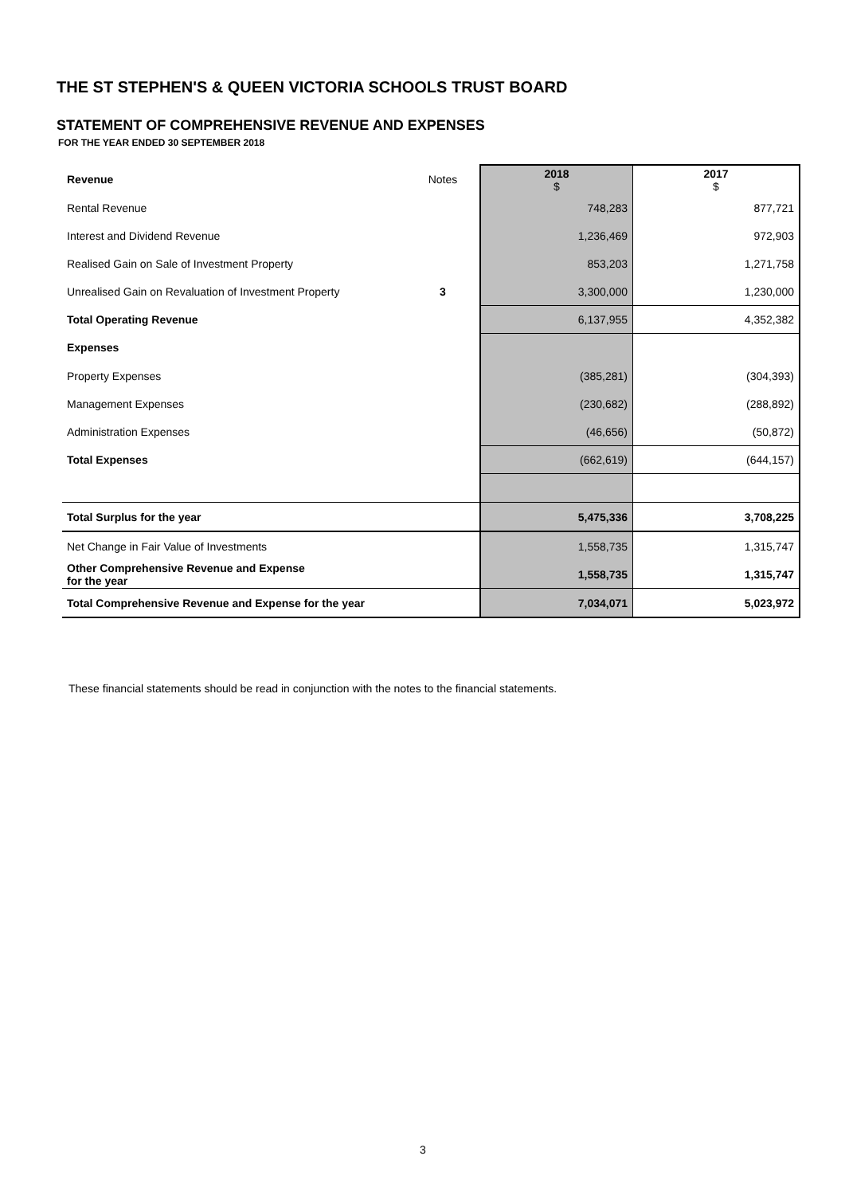THE ST STEPHEN'S & QUEEN VICTORIA SCHOOLS TRUST BOARD
STATEMENT OF COMPREHENSIVE REVENUE AND EXPENSES
FOR THE YEAR ENDED 30 SEPTEMBER 2018
| Revenue | Notes | 2018 $ | 2017 $ |
| Rental Revenue | | 748,283 | 877,721 |
| Interest and Dividend Revenue | | 1,236,469 | 972,903 |
| Realised Gain on Sale of Investment Property | | 853,203 | 1,271,758 |
| Unrealised Gain on Revaluation of Investment Property | 3 | 3,300,000 | 1,230,000 |
| Total Operating Revenue | | 6,137,955 | 4,352,382 |
| Expenses | | | |
| Property Expenses | | (385,281) | (304,393) |
| Management Expenses | | (230,682) | (288,892) |
| Administration Expenses | | (46,656) | (50,872) |
| Total Expenses | | (662,619) | (644,157) |
| Total Surplus for the year | | 5,475,336 | 3,708,225 |
| Net Change in Fair Value of Investments | | 1,558,735 | 1,315,747 |
| Other Comprehensive Revenue and Expense for the year | | 1,558,735 | 1,315,747 |
| Total Comprehensive Revenue and Expense for the year | | 7,034,071 | 5,023,972 |
These financial statements should be read in conjunction with the notes to the financial statements.
3